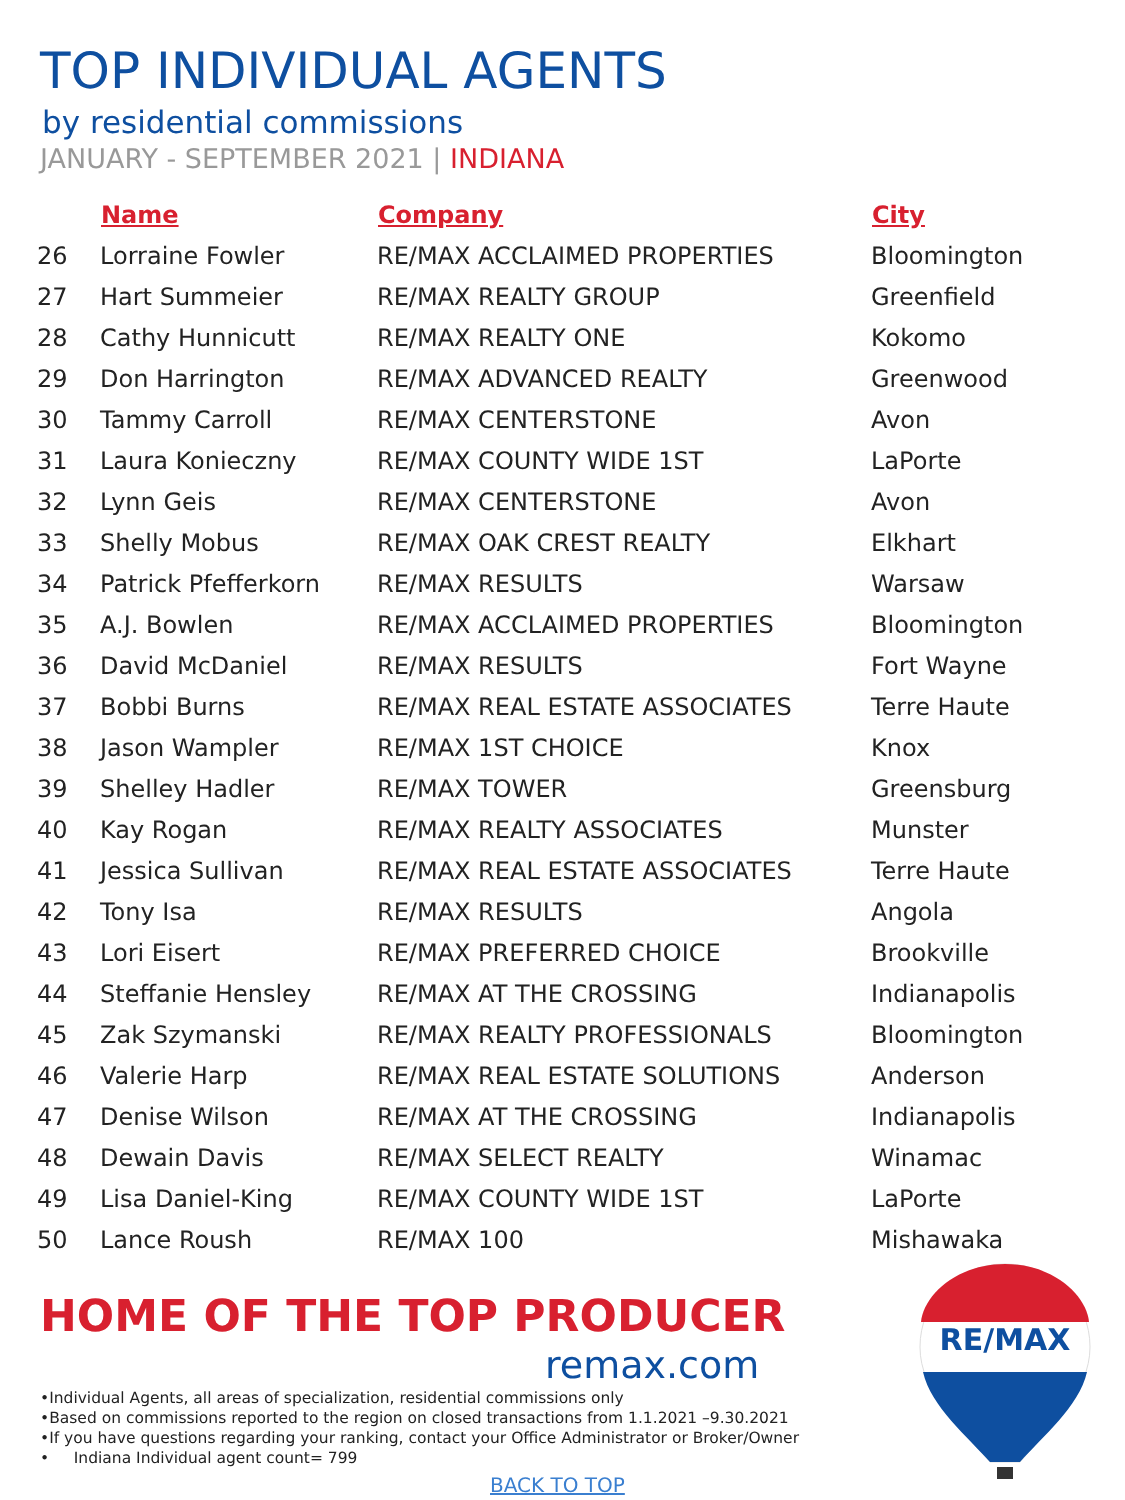TOP INDIVIDUAL AGENTS
by residential commissions
JANUARY - SEPTEMBER 2021 | INDIANA
| | Name | Company | City |
| --- | --- | --- | --- |
| 26 | Lorraine Fowler | RE/MAX ACCLAIMED PROPERTIES | Bloomington |
| 27 | Hart Summeier | RE/MAX REALTY GROUP | Greenfield |
| 28 | Cathy Hunnicutt | RE/MAX REALTY ONE | Kokomo |
| 29 | Don Harrington | RE/MAX ADVANCED REALTY | Greenwood |
| 30 | Tammy Carroll | RE/MAX CENTERSTONE | Avon |
| 31 | Laura Konieczny | RE/MAX COUNTY WIDE 1ST | LaPorte |
| 32 | Lynn Geis | RE/MAX CENTERSTONE | Avon |
| 33 | Shelly Mobus | RE/MAX OAK CREST REALTY | Elkhart |
| 34 | Patrick Pfefferkorn | RE/MAX RESULTS | Warsaw |
| 35 | A.J. Bowlen | RE/MAX ACCLAIMED PROPERTIES | Bloomington |
| 36 | David McDaniel | RE/MAX RESULTS | Fort Wayne |
| 37 | Bobbi Burns | RE/MAX REAL ESTATE ASSOCIATES | Terre Haute |
| 38 | Jason Wampler | RE/MAX 1ST CHOICE | Knox |
| 39 | Shelley Hadler | RE/MAX TOWER | Greensburg |
| 40 | Kay Rogan | RE/MAX REALTY ASSOCIATES | Munster |
| 41 | Jessica Sullivan | RE/MAX REAL ESTATE ASSOCIATES | Terre Haute |
| 42 | Tony Isa | RE/MAX RESULTS | Angola |
| 43 | Lori Eisert | RE/MAX PREFERRED CHOICE | Brookville |
| 44 | Steffanie Hensley | RE/MAX AT THE CROSSING | Indianapolis |
| 45 | Zak Szymanski | RE/MAX REALTY PROFESSIONALS | Bloomington |
| 46 | Valerie Harp | RE/MAX REAL ESTATE SOLUTIONS | Anderson |
| 47 | Denise Wilson | RE/MAX AT THE CROSSING | Indianapolis |
| 48 | Dewain Davis | RE/MAX SELECT REALTY | Winamac |
| 49 | Lisa Daniel-King | RE/MAX COUNTY WIDE 1ST | LaPorte |
| 50 | Lance Roush | RE/MAX 100 | Mishawaka |
HOME OF THE TOP PRODUCER
remax.com
•Individual Agents, all areas of specialization, residential commissions only
•Based on commissions reported to the region on closed transactions from 1.1.2021 –9.30.2021
•If you have questions regarding your ranking, contact your Office Administrator or Broker/Owner
• Indiana Individual agent count= 799
BACK TO TOP
RE/MAX